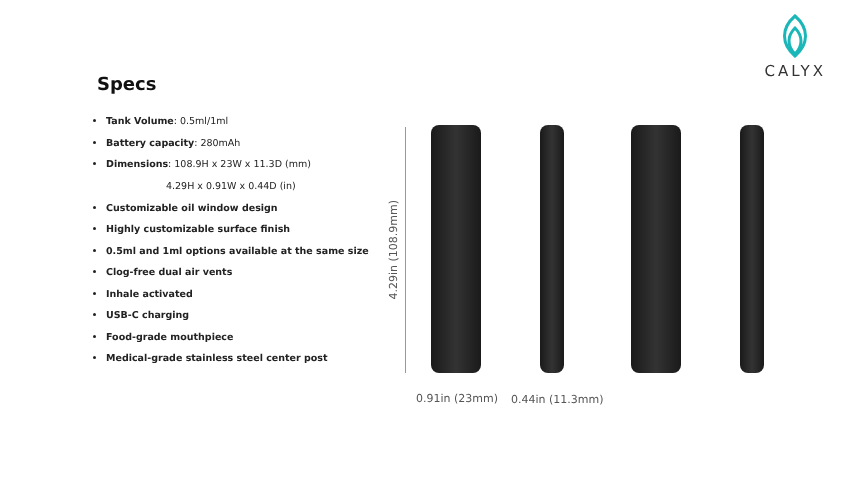CALYX
Specs
Tank Volume: 0.5ml/1ml
Battery capacity: 280mAh
Dimensions: 108.9H x 23W x 11.3D (mm)
4.29H x 0.91W x 0.44D (in)
Customizable oil window design
Highly customizable surface finish
0.5ml and 1ml options available at the same size
Clog-free dual air vents
Inhale activated
USB-C charging
Food-grade mouthpiece
Medical-grade stainless steel center post
4.29in (108.9mm)
0.91in (23mm) 0.44in (11.3mm)